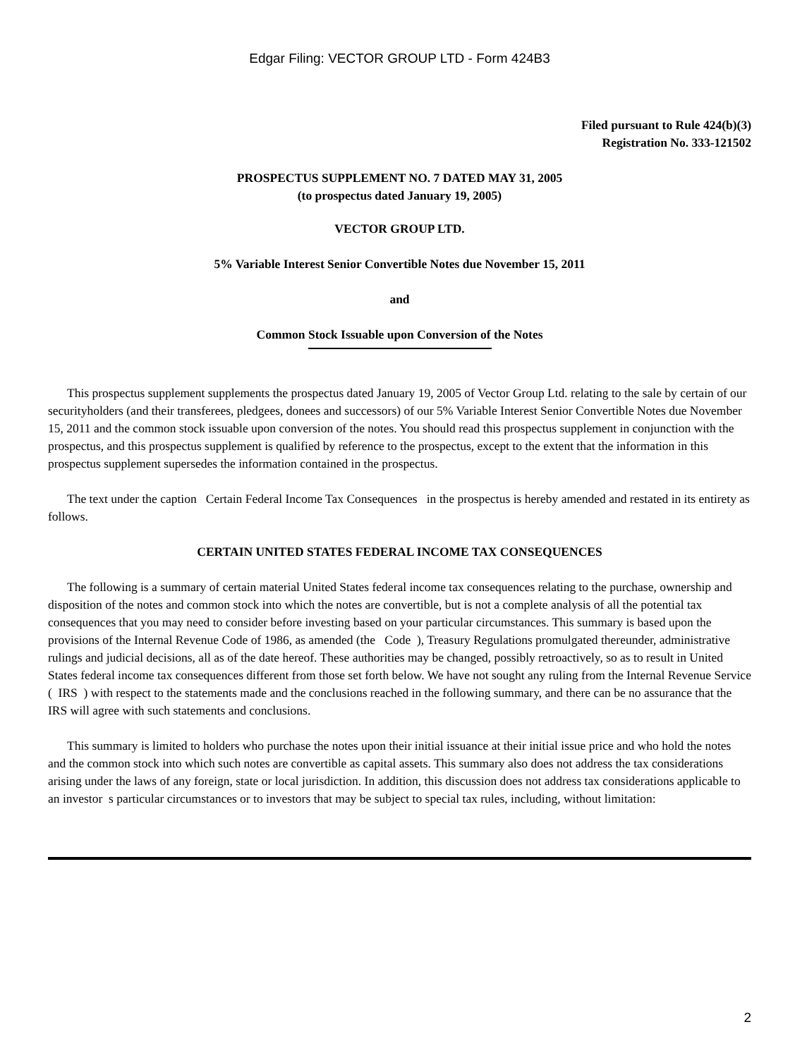Edgar Filing: VECTOR GROUP LTD - Form 424B3
Filed pursuant to Rule 424(b)(3)
Registration No. 333-121502
PROSPECTUS SUPPLEMENT NO. 7 DATED MAY 31, 2005
(to prospectus dated January 19, 2005)
VECTOR GROUP LTD.
5% Variable Interest Senior Convertible Notes due November 15, 2011
and
Common Stock Issuable upon Conversion of the Notes
This prospectus supplement supplements the prospectus dated January 19, 2005 of Vector Group Ltd. relating to the sale by certain of our securityholders (and their transferees, pledgees, donees and successors) of our 5% Variable Interest Senior Convertible Notes due November 15, 2011 and the common stock issuable upon conversion of the notes. You should read this prospectus supplement in conjunction with the prospectus, and this prospectus supplement is qualified by reference to the prospectus, except to the extent that the information in this prospectus supplement supersedes the information contained in the prospectus.
The text under the caption Certain Federal Income Tax Consequences in the prospectus is hereby amended and restated in its entirety as follows.
CERTAIN UNITED STATES FEDERAL INCOME TAX CONSEQUENCES
The following is a summary of certain material United States federal income tax consequences relating to the purchase, ownership and disposition of the notes and common stock into which the notes are convertible, but is not a complete analysis of all the potential tax consequences that you may need to consider before investing based on your particular circumstances. This summary is based upon the provisions of the Internal Revenue Code of 1986, as amended (the Code ), Treasury Regulations promulgated thereunder, administrative rulings and judicial decisions, all as of the date hereof. These authorities may be changed, possibly retroactively, so as to result in United States federal income tax consequences different from those set forth below. We have not sought any ruling from the Internal Revenue Service ( IRS ) with respect to the statements made and the conclusions reached in the following summary, and there can be no assurance that the IRS will agree with such statements and conclusions.
This summary is limited to holders who purchase the notes upon their initial issuance at their initial issue price and who hold the notes and the common stock into which such notes are convertible as capital assets. This summary also does not address the tax considerations arising under the laws of any foreign, state or local jurisdiction. In addition, this discussion does not address tax considerations applicable to an investor s particular circumstances or to investors that may be subject to special tax rules, including, without limitation:
2